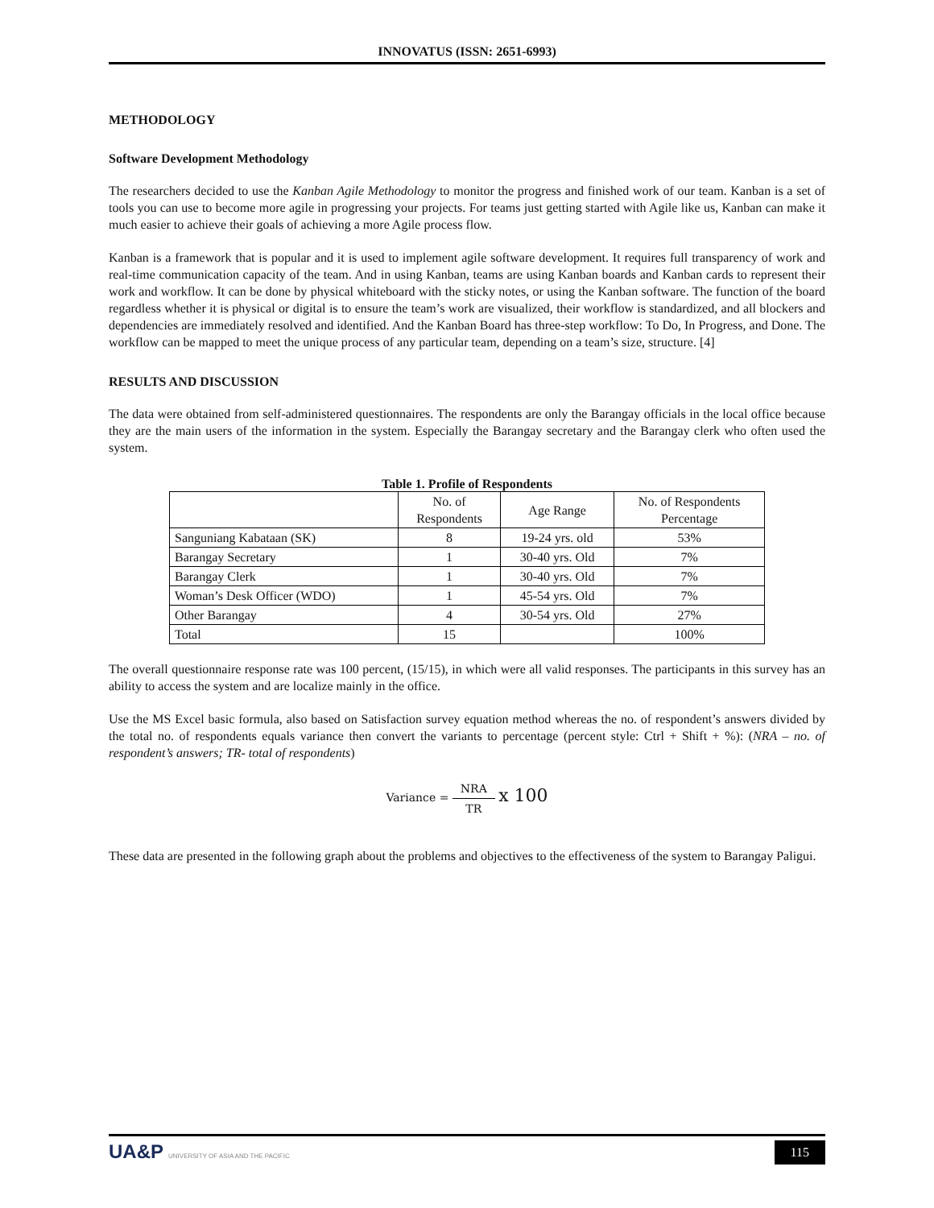INNOVATUS (ISSN: 2651-6993)
METHODOLOGY
Software Development Methodology
The researchers decided to use the Kanban Agile Methodology to monitor the progress and finished work of our team. Kanban is a set of tools you can use to become more agile in progressing your projects. For teams just getting started with Agile like us, Kanban can make it much easier to achieve their goals of achieving a more Agile process flow.
Kanban is a framework that is popular and it is used to implement agile software development. It requires full transparency of work and real-time communication capacity of the team. And in using Kanban, teams are using Kanban boards and Kanban cards to represent their work and workflow. It can be done by physical whiteboard with the sticky notes, or using the Kanban software. The function of the board regardless whether it is physical or digital is to ensure the team’s work are visualized, their workflow is standardized, and all blockers and dependencies are immediately resolved and identified. And the Kanban Board has three-step workflow: To Do, In Progress, and Done. The workflow can be mapped to meet the unique process of any particular team, depending on a team’s size, structure. [4]
RESULTS AND DISCUSSION
The data were obtained from self-administered questionnaires. The respondents are only the Barangay officials in the local office because they are the main users of the information in the system. Especially the Barangay secretary and the Barangay clerk who often used the system.
Table 1. Profile of Respondents
| | No. of Respondents | Age Range | No. of Respondents Percentage |
| --- | --- | --- | --- |
| Sanguniang Kabataan (SK) | 8 | 19-24 yrs. old | 53% |
| Barangay Secretary | 1 | 30-40 yrs. Old | 7% |
| Barangay Clerk | 1 | 30-40 yrs. Old | 7% |
| Woman’s Desk Officer (WDO) | 1 | 45-54 yrs. Old | 7% |
| Other Barangay | 4 | 30-54 yrs. Old | 27% |
| Total | 15 | | 100% |
The overall questionnaire response rate was 100 percent, (15/15), in which were all valid responses. The participants in this survey has an ability to access the system and are localize mainly in the office.
Use the MS Excel basic formula, also based on Satisfaction survey equation method whereas the no. of respondent’s answers divided by the total no. of respondents equals variance then convert the variants to percentage (percent style: Ctrl + Shift + %): (NRA – no. of respondent’s answers; TR- total of respondents)
Variance = NRA TR x 100
These data are presented in the following graph about the problems and objectives to the effectiveness of the system to Barangay Paligui.
UA&P UNIVERSITY OF ASIA AND THE PACIFIC
115